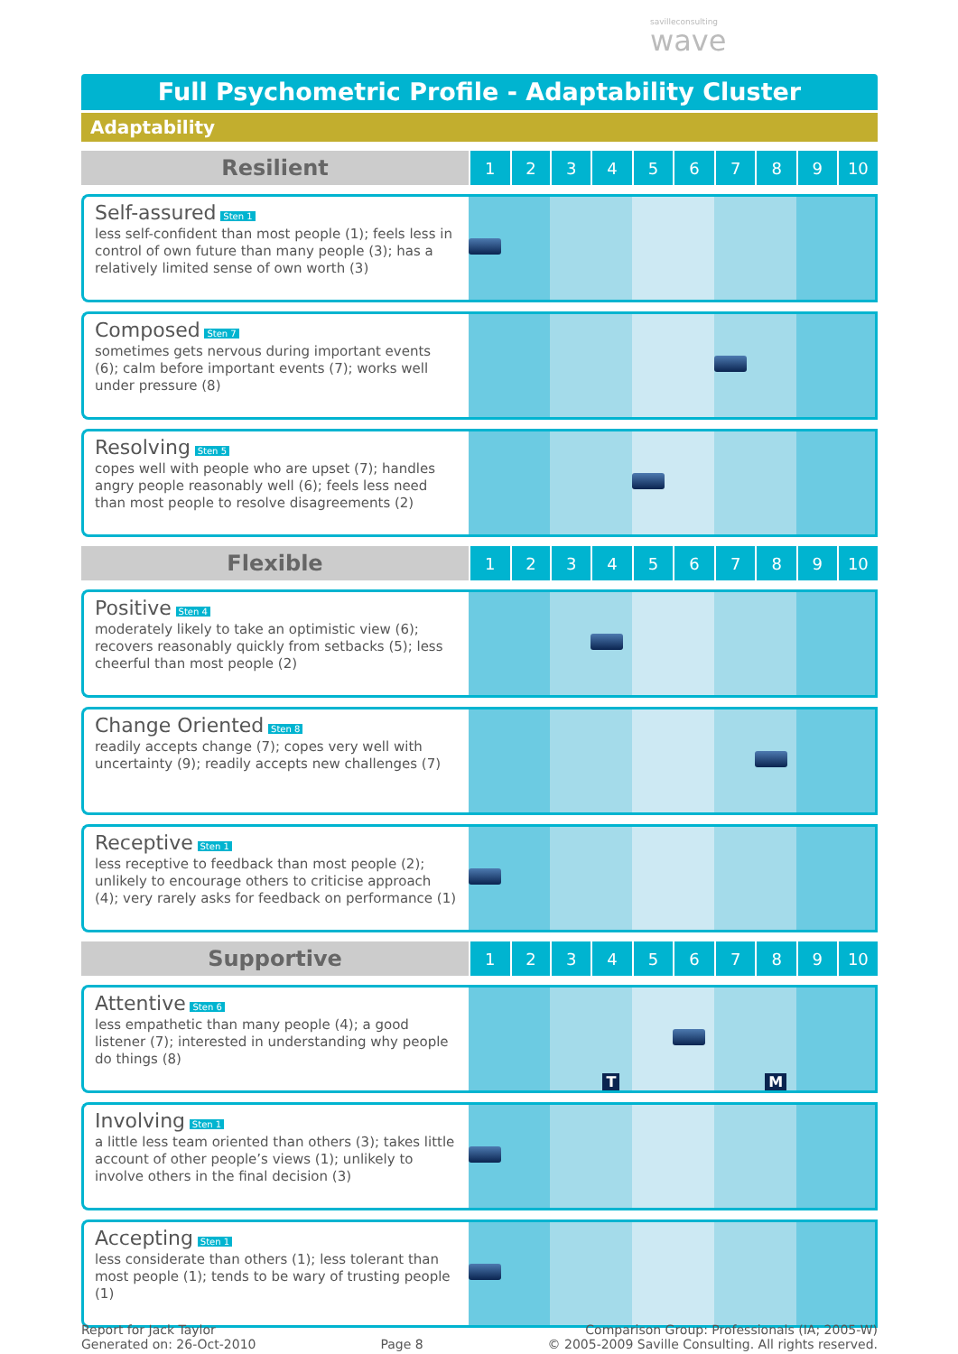savilleconsulting
wave
Full Psychometric Profile - Adaptability Cluster
Adaptability
| Resilient | 1 | 2 | 3 | 4 | 5 | 6 | 7 | 8 | 9 | 10 |
| Self-assured Sten 1 less self-confident than most people (1); feels less in control of own future than many people (3); has a relatively limited sense of own worth (3) | | | | | | | | | | |
| Composed Sten 7 sometimes gets nervous during important events (6); calm before important events (7); works well under pressure (8) | | | | | | | | | | |
| Resolving Sten 5 copes well with people who are upset (7); handles angry people reasonably well (6); feels less need than most people to resolve disagreements (2) | | | | | | | | | | |
| Flexible | 1 | 2 | 3 | 4 | 5 | 6 | 7 | 8 | 9 | 10 |
| Positive Sten 4 moderately likely to take an optimistic view (6); recovers reasonably quickly from setbacks (5); less cheerful than most people (2) | | | | | | | | | | |
| Change Oriented Sten 8 readily accepts change (7); copes very well with uncertainty (9); readily accepts new challenges (7) | | | | | | | | | | |
| Receptive Sten 1 less receptive to feedback than most people (2); unlikely to encourage others to criticise approach (4); very rarely asks for feedback on performance (1) | | | | | | | | | | |
| Supportive | 1 | 2 | 3 | 4 | 5 | 6 | 7 | 8 | 9 | 10 |
| Attentive Sten 6 less empathetic than many people (4); a good listener (7); interested in understanding why people do things (8) | | | | T | | | | M | | |
| Involving Sten 1 a little less team oriented than others (3); takes little account of other people’s views (1); unlikely to involve others in the final decision (3) | | | | | | | | | | |
| Accepting Sten 1 less considerate than others (1); less tolerant than most people (1); tends to be wary of trusting people (1) | | | | | | | | | | |
Report for Jack Taylor
Generated on: 26-Oct-2010
Page 8
Comparison Group: Professionals (IA; 2005-W)
© 2005-2009 Saville Consulting. All rights reserved.